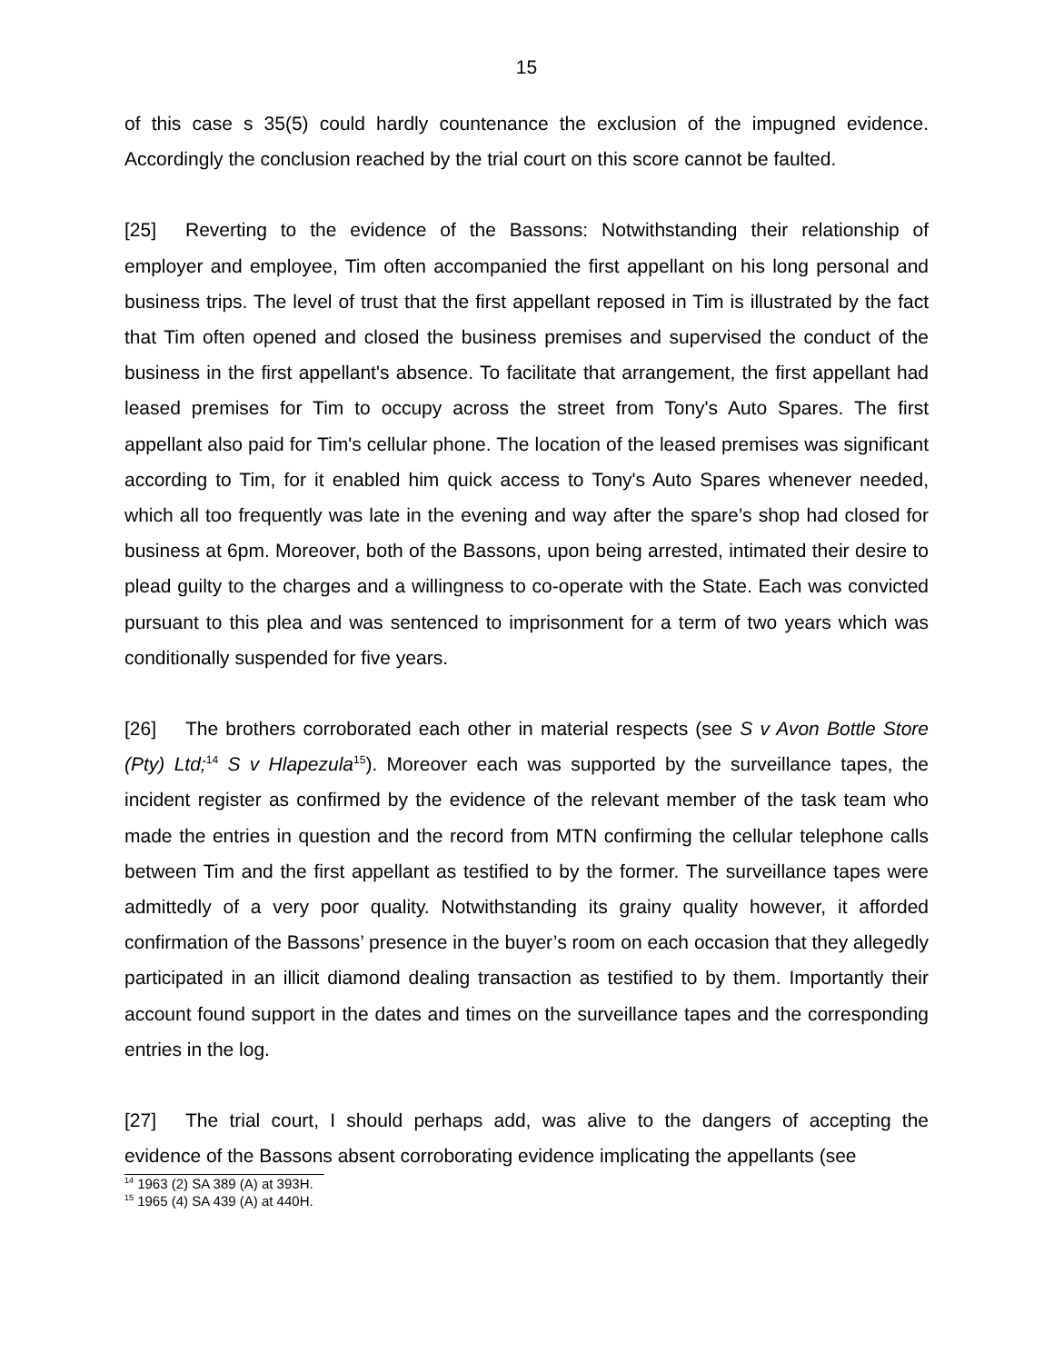15
of this case s 35(5) could hardly countenance the exclusion of the impugned evidence. Accordingly the conclusion reached by the trial court on this score cannot be faulted.
[25] Reverting to the evidence of the Bassons: Notwithstanding their relationship of employer and employee, Tim often accompanied the first appellant on his long personal and business trips. The level of trust that the first appellant reposed in Tim is illustrated by the fact that Tim often opened and closed the business premises and supervised the conduct of the business in the first appellant's absence. To facilitate that arrangement, the first appellant had leased premises for Tim to occupy across the street from Tony's Auto Spares. The first appellant also paid for Tim's cellular phone. The location of the leased premises was significant according to Tim, for it enabled him quick access to Tony's Auto Spares whenever needed, which all too frequently was late in the evening and way after the spare’s shop had closed for business at 6pm. Moreover, both of the Bassons, upon being arrested, intimated their desire to plead guilty to the charges and a willingness to co-operate with the State. Each was convicted pursuant to this plea and was sentenced to imprisonment for a term of two years which was conditionally suspended for five years.
[26] The brothers corroborated each other in material respects (see S v Avon Bottle Store (Pty) Ltd;<sup>14</sup> S v Hlapezula<sup>15</sup>). Moreover each was supported by the surveillance tapes, the incident register as confirmed by the evidence of the relevant member of the task team who made the entries in question and the record from MTN confirming the cellular telephone calls between Tim and the first appellant as testified to by the former. The surveillance tapes were admittedly of a very poor quality. Notwithstanding its grainy quality however, it afforded confirmation of the Bassons’ presence in the buyer’s room on each occasion that they allegedly participated in an illicit diamond dealing transaction as testified to by them. Importantly their account found support in the dates and times on the surveillance tapes and the corresponding entries in the log.
[27] The trial court, I should perhaps add, was alive to the dangers of accepting the evidence of the Bassons absent corroborating evidence implicating the appellants (see
<sup>14</sup> 1963 (2) SA 389 (A) at 393H.
<sup>15</sup> 1965 (4) SA 439 (A) at 440H.